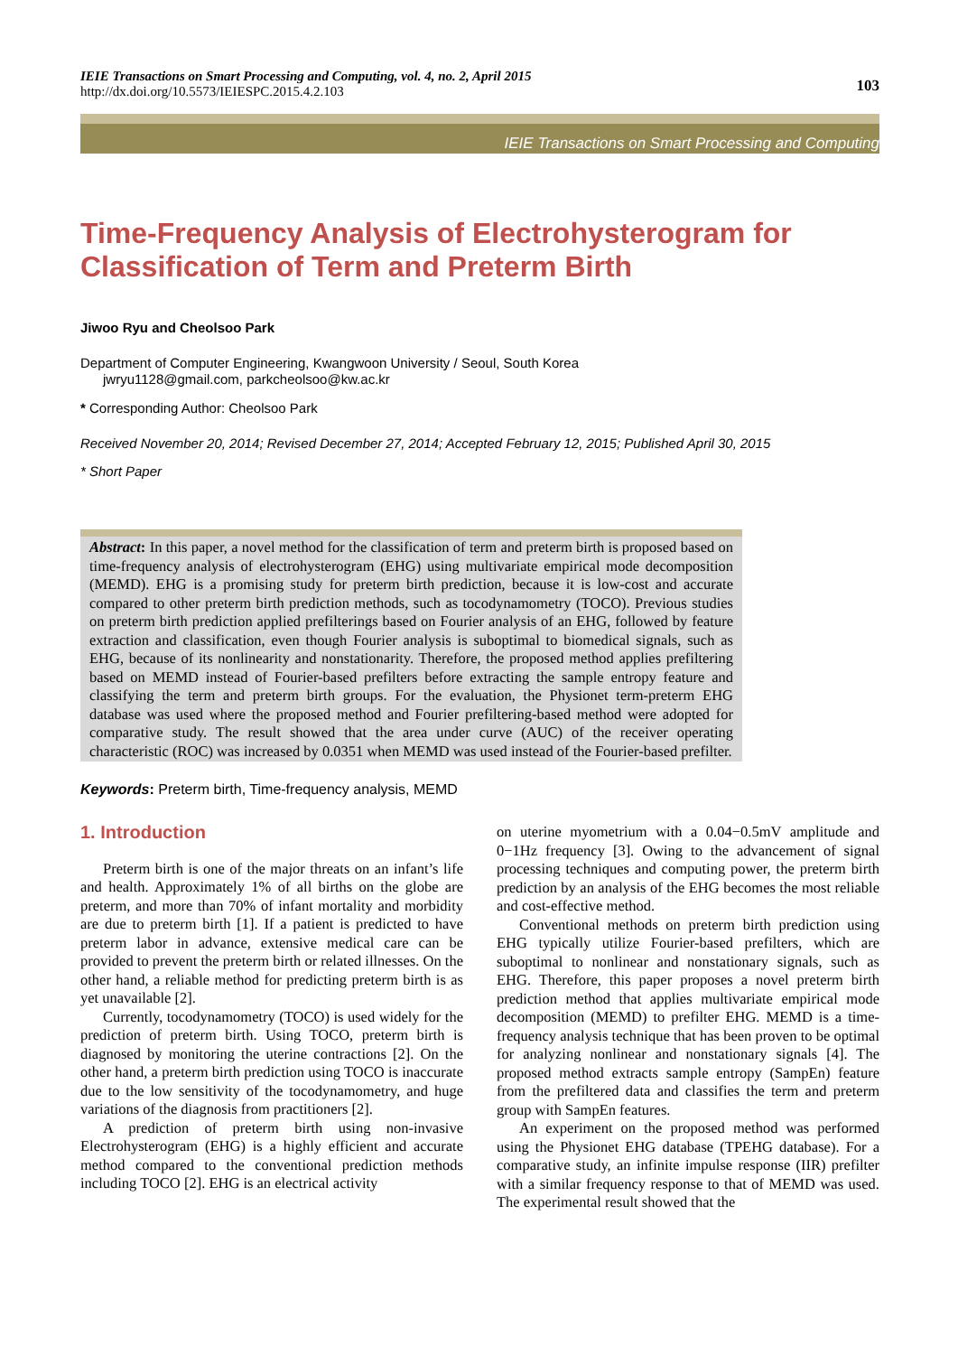IEIE Transactions on Smart Processing and Computing, vol. 4, no. 2, April 2015
http://dx.doi.org/10.5573/IEIESPC.2015.4.2.103
103
IEIE Transactions on Smart Processing and Computing
Time-Frequency Analysis of Electrohysterogram for Classification of Term and Preterm Birth
Jiwoo Ryu and Cheolsoo Park
Department of Computer Engineering, Kwangwoon University / Seoul, South Korea
jwryu1128@gmail.com, parkcheolsoo@kw.ac.kr
* Corresponding Author: Cheolsoo Park
Received November 20, 2014; Revised December 27, 2014; Accepted February 12, 2015; Published April 30, 2015
* Short Paper
Abstract: In this paper, a novel method for the classification of term and preterm birth is proposed based on time-frequency analysis of electrohysterogram (EHG) using multivariate empirical mode decomposition (MEMD). EHG is a promising study for preterm birth prediction, because it is low-cost and accurate compared to other preterm birth prediction methods, such as tocodynamometry (TOCO). Previous studies on preterm birth prediction applied prefilterings based on Fourier analysis of an EHG, followed by feature extraction and classification, even though Fourier analysis is suboptimal to biomedical signals, such as EHG, because of its nonlinearity and nonstationarity. Therefore, the proposed method applies prefiltering based on MEMD instead of Fourier-based prefilters before extracting the sample entropy feature and classifying the term and preterm birth groups. For the evaluation, the Physionet term-preterm EHG database was used where the proposed method and Fourier prefiltering-based method were adopted for comparative study. The result showed that the area under curve (AUC) of the receiver operating characteristic (ROC) was increased by 0.0351 when MEMD was used instead of the Fourier-based prefilter.
Keywords: Preterm birth, Time-frequency analysis, MEMD
1. Introduction
Preterm birth is one of the major threats on an infant’s life and health. Approximately 1% of all births on the globe are preterm, and more than 70% of infant mortality and morbidity are due to preterm birth [1]. If a patient is predicted to have preterm labor in advance, extensive medical care can be provided to prevent the preterm birth or related illnesses. On the other hand, a reliable method for predicting preterm birth is as yet unavailable [2].
Currently, tocodynamometry (TOCO) is used widely for the prediction of preterm birth. Using TOCO, preterm birth is diagnosed by monitoring the uterine contractions [2]. On the other hand, a preterm birth prediction using TOCO is inaccurate due to the low sensitivity of the tocodynamometry, and huge variations of the diagnosis from practitioners [2].
A prediction of preterm birth using non-invasive Electrohysterogram (EHG) is a highly efficient and accurate method compared to the conventional prediction methods including TOCO [2]. EHG is an electrical activity
on uterine myometrium with a 0.04−0.5mV amplitude and 0−1Hz frequency [3]. Owing to the advancement of signal processing techniques and computing power, the preterm birth prediction by an analysis of the EHG becomes the most reliable and cost-effective method.
Conventional methods on preterm birth prediction using EHG typically utilize Fourier-based prefilters, which are suboptimal to nonlinear and nonstationary signals, such as EHG. Therefore, this paper proposes a novel preterm birth prediction method that applies multivariate empirical mode decomposition (MEMD) to prefilter EHG. MEMD is a time-frequency analysis technique that has been proven to be optimal for analyzing nonlinear and nonstationary signals [4]. The proposed method extracts sample entropy (SampEn) feature from the prefiltered data and classifies the term and preterm group with SampEn features.
An experiment on the proposed method was performed using the Physionet EHG database (TPEHG database). For a comparative study, an infinite impulse response (IIR) prefilter with a similar frequency response to that of MEMD was used. The experimental result showed that the